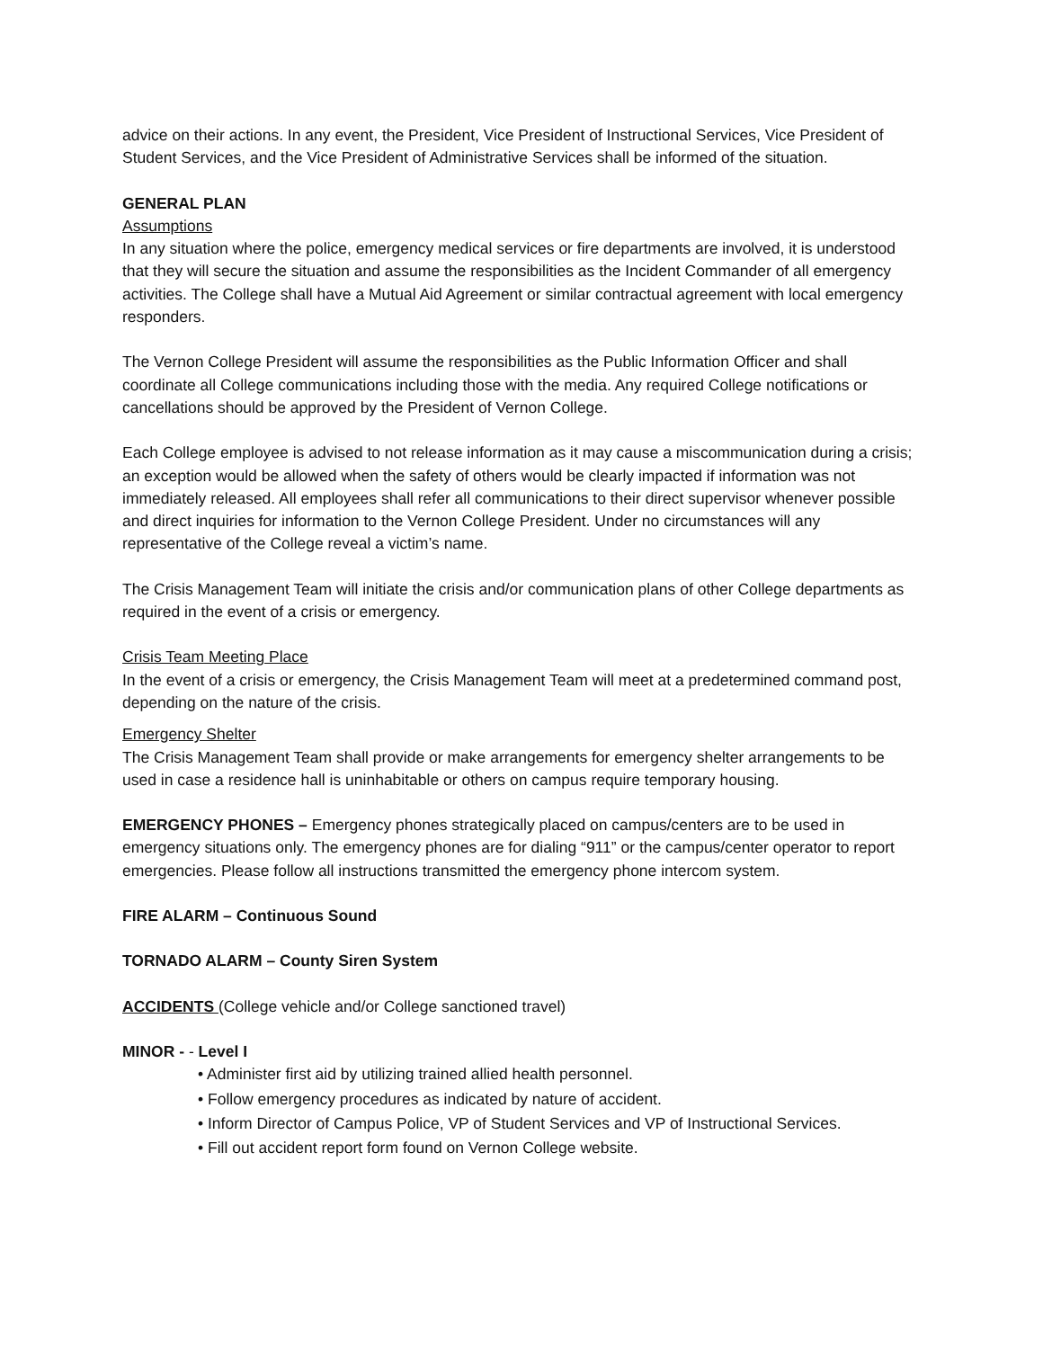advice on their actions. In any event, the President, Vice President of Instructional Services, Vice President of Student Services, and the Vice President of Administrative Services shall be informed of the situation.
GENERAL PLAN
Assumptions
In any situation where the police, emergency medical services or fire departments are involved, it is understood that they will secure the situation and assume the responsibilities as the Incident Commander of all emergency activities. The College shall have a Mutual Aid Agreement or similar contractual agreement with local emergency responders.
The Vernon College President will assume the responsibilities as the Public Information Officer and shall coordinate all College communications including those with the media. Any required College notifications or cancellations should be approved by the President of Vernon College.
Each College employee is advised to not release information as it may cause a miscommunication during a crisis; an exception would be allowed when the safety of others would be clearly impacted if information was not immediately released. All employees shall refer all communications to their direct supervisor whenever possible and direct inquiries for information to the Vernon College President. Under no circumstances will any representative of the College reveal a victim’s name.
The Crisis Management Team will initiate the crisis and/or communication plans of other College departments as required in the event of a crisis or emergency.
Crisis Team Meeting Place
In the event of a crisis or emergency, the Crisis Management Team will meet at a predetermined command post, depending on the nature of the crisis.
Emergency Shelter
The Crisis Management Team shall provide or make arrangements for emergency shelter arrangements to be used in case a residence hall is uninhabitable or others on campus require temporary housing.
EMERGENCY PHONES – Emergency phones strategically placed on campus/centers are to be used in emergency situations only. The emergency phones are for dialing “911” or the campus/center operator to report emergencies. Please follow all instructions transmitted the emergency phone intercom system.
FIRE ALARM – Continuous Sound
TORNADO ALARM – County Siren System
ACCIDENTS (College vehicle and/or College sanctioned travel)
MINOR - - Level I
• Administer first aid by utilizing trained allied health personnel.
• Follow emergency procedures as indicated by nature of accident.
• Inform Director of Campus Police, VP of Student Services and VP of Instructional Services.
• Fill out accident report form found on Vernon College website.